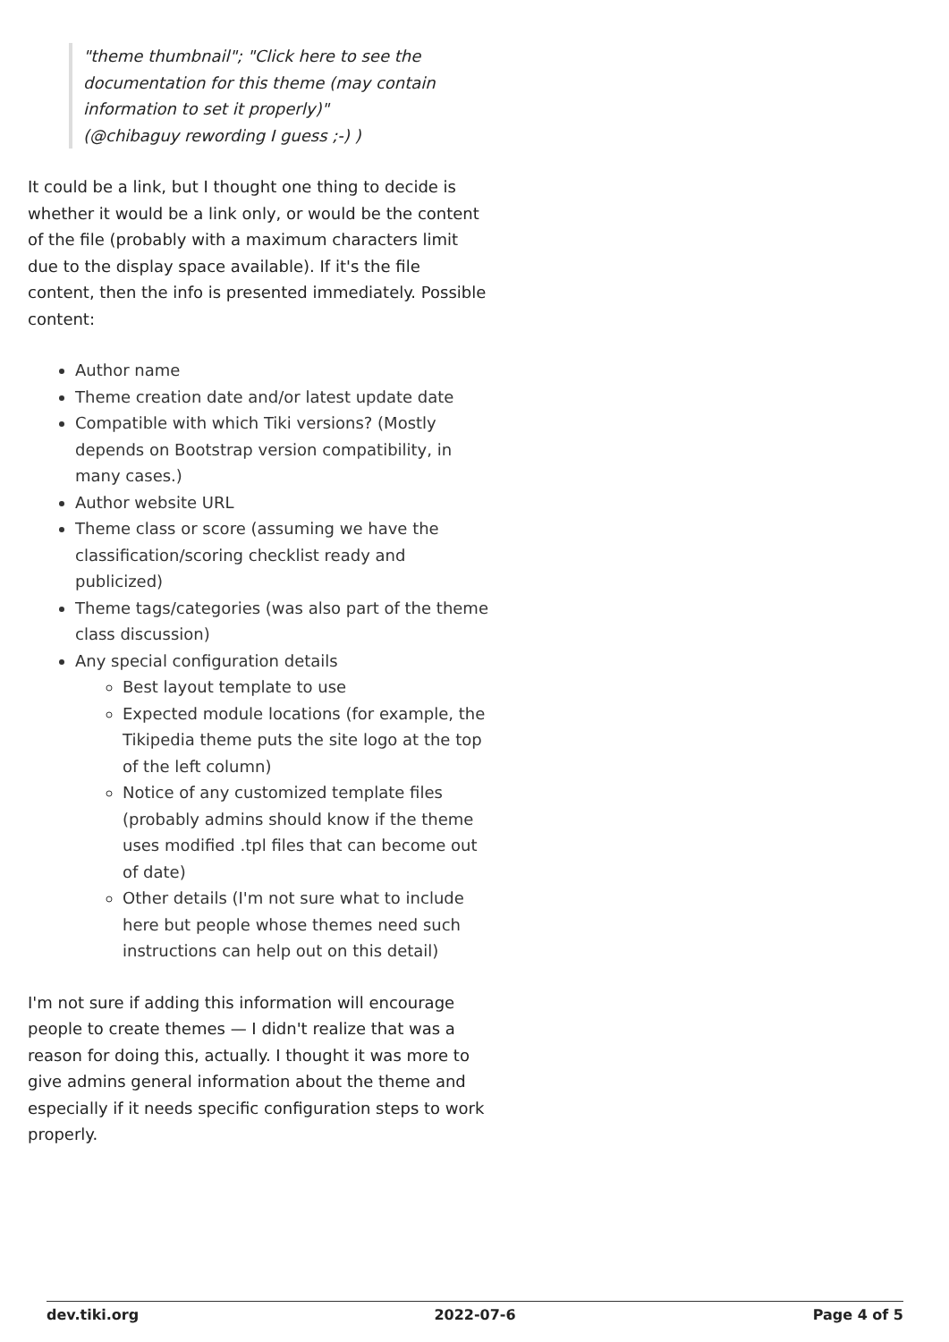"theme thumbnail"; "Click here to see the documentation for this theme (may contain information to set it properly)"
(@chibaguy rewording I guess ;-) )
It could be a link, but I thought one thing to decide is whether it would be a link only, or would be the content of the file (probably with a maximum characters limit due to the display space available). If it's the file content, then the info is presented immediately. Possible content:
Author name
Theme creation date and/or latest update date
Compatible with which Tiki versions? (Mostly depends on Bootstrap version compatibility, in many cases.)
Author website URL
Theme class or score (assuming we have the classification/scoring checklist ready and publicized)
Theme tags/categories (was also part of the theme class discussion)
Any special configuration details
Best layout template to use
Expected module locations (for example, the Tikipedia theme puts the site logo at the top of the left column)
Notice of any customized template files (probably admins should know if the theme uses modified .tpl files that can become out of date)
Other details (I'm not sure what to include here but people whose themes need such instructions can help out on this detail)
I'm not sure if adding this information will encourage people to create themes — I didn't realize that was a reason for doing this, actually. I thought it was more to give admins general information about the theme and especially if it needs specific configuration steps to work properly.
dev.tiki.org 2022-07-6 Page 4 of 5